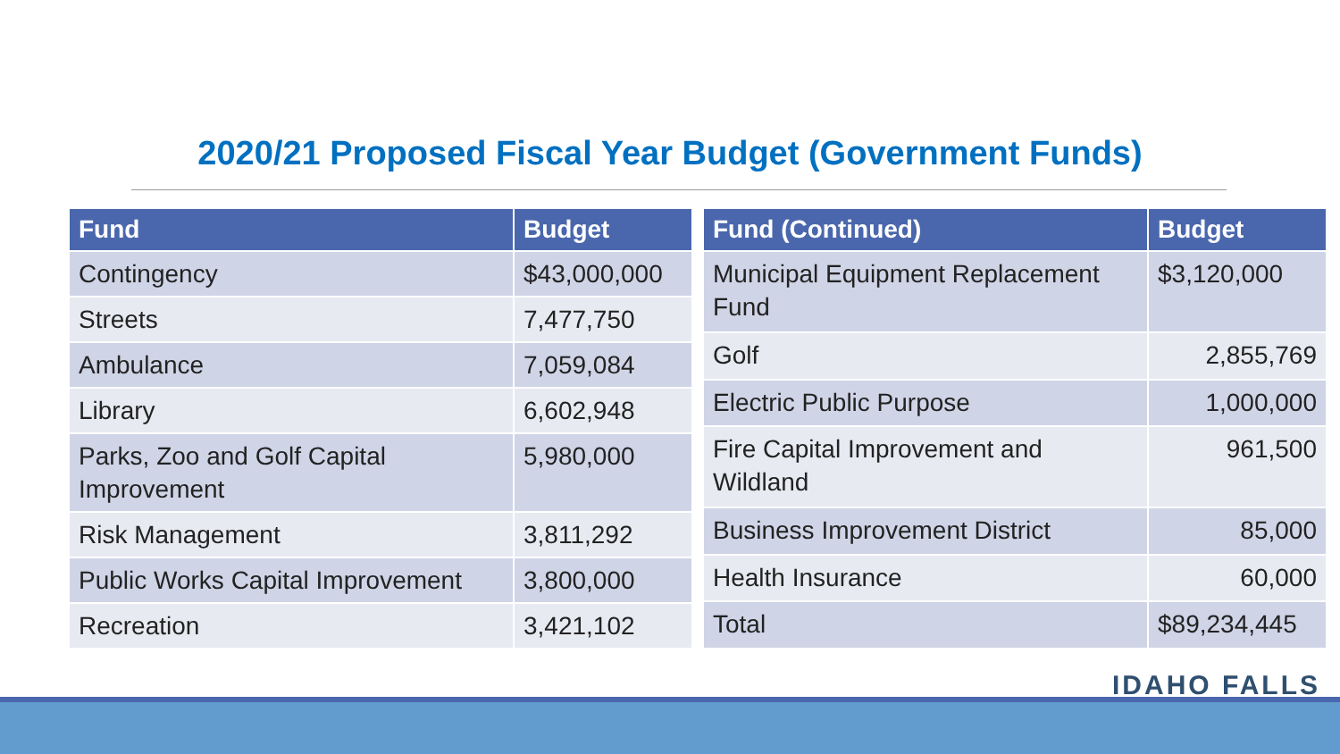2020/21 Proposed Fiscal Year Budget (Government Funds)
| Fund | Budget |
| --- | --- |
| Contingency | $43,000,000 |
| Streets | 7,477,750 |
| Ambulance | 7,059,084 |
| Library | 6,602,948 |
| Parks, Zoo and Golf Capital Improvement | 5,980,000 |
| Risk Management | 3,811,292 |
| Public Works Capital Improvement | 3,800,000 |
| Recreation | 3,421,102 |
| Fund (Continued) | Budget |
| --- | --- |
| Municipal Equipment Replacement Fund | $3,120,000 |
| Golf | 2,855,769 |
| Electric Public Purpose | 1,000,000 |
| Fire Capital Improvement and Wildland | 961,500 |
| Business Improvement District | 85,000 |
| Health Insurance | 60,000 |
| Total | $89,234,445 |
IDAHO FALLS